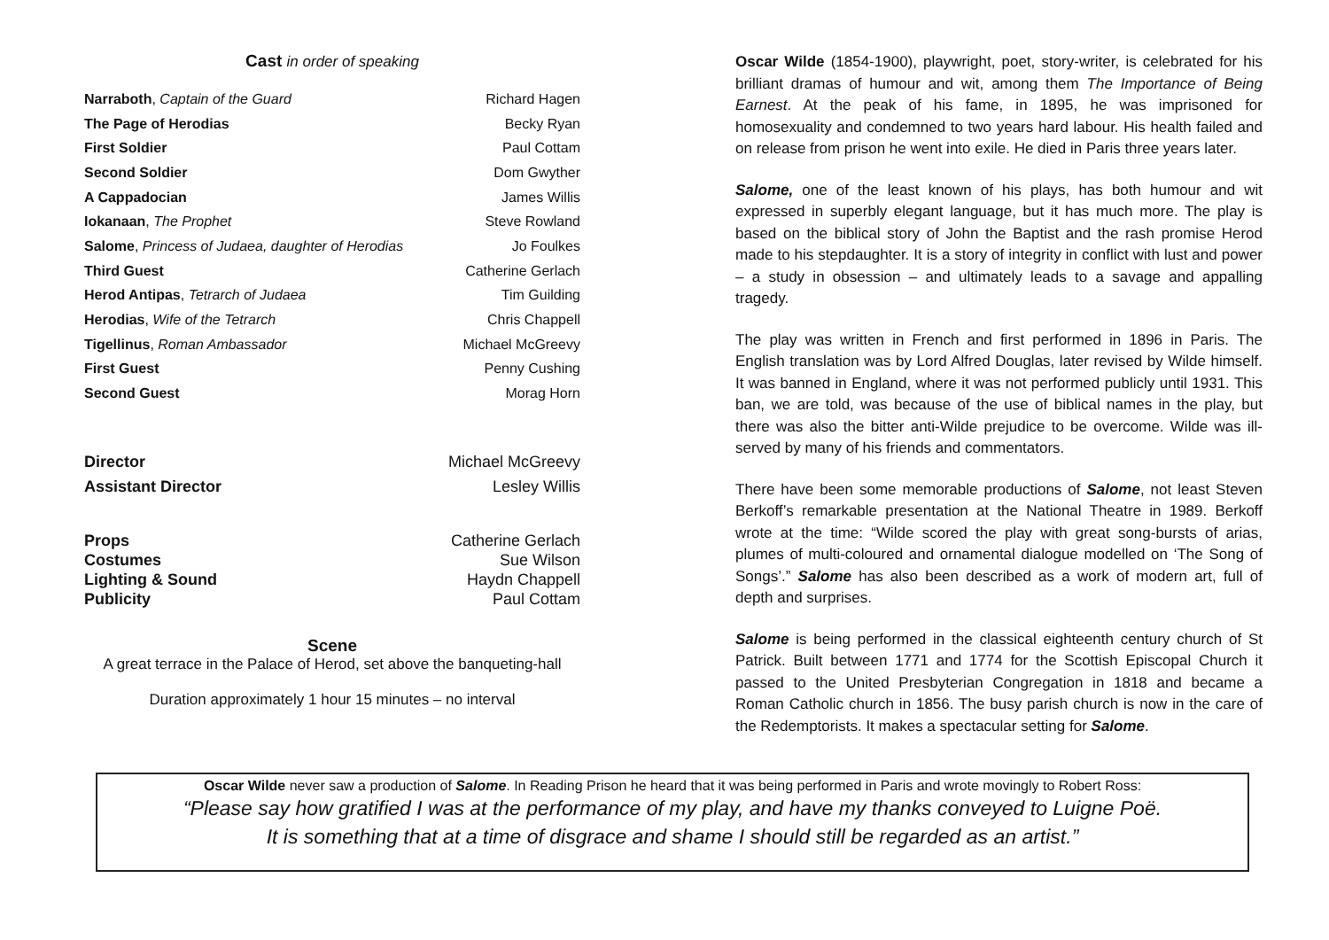Cast in order of speaking
| Narraboth , Captain of the Guard | Richard Hagen |
| The Page of Herodias | Becky Ryan |
| First Soldier | Paul Cottam |
| Second Soldier | Dom Gwyther |
| A Cappadocian | James Willis |
| Iokanaan , The Prophet | Steve Rowland |
| Salome , Princess of Judaea, daughter of Herodias | Jo Foulkes |
| Third Guest | Catherine Gerlach |
| Herod Antipas , Tetrarch of Judaea | Tim Guilding |
| Herodias , Wife of the Tetrarch | Chris Chappell |
| Tigellinus , Roman Ambassador | Michael McGreevy |
| First Guest | Penny Cushing |
| Second Guest | Morag Horn |
| Director | Michael McGreevy |
| Assistant Director | Lesley Willis |
| Props | Catherine Gerlach |
| Costumes | Sue Wilson |
| Lighting & Sound | Haydn Chappell |
| Publicity | Paul Cottam |
Scene
A great terrace in the Palace of Herod, set above the banqueting-hall
Duration approximately 1 hour 15 minutes – no interval
Oscar Wilde (1854-1900), playwright, poet, story-writer, is celebrated for his brilliant dramas of humour and wit, among them The Importance of Being Earnest. At the peak of his fame, in 1895, he was imprisoned for homosexuality and condemned to two years hard labour. His health failed and on release from prison he went into exile. He died in Paris three years later.
Salome, one of the least known of his plays, has both humour and wit expressed in superbly elegant language, but it has much more. The play is based on the biblical story of John the Baptist and the rash promise Herod made to his stepdaughter. It is a story of integrity in conflict with lust and power – a study in obsession – and ultimately leads to a savage and appalling tragedy.
The play was written in French and first performed in 1896 in Paris. The English translation was by Lord Alfred Douglas, later revised by Wilde himself. It was banned in England, where it was not performed publicly until 1931. This ban, we are told, was because of the use of biblical names in the play, but there was also the bitter anti-Wilde prejudice to be overcome. Wilde was ill-served by many of his friends and commentators.
There have been some memorable productions of Salome, not least Steven Berkoff’s remarkable presentation at the National Theatre in 1989. Berkoff wrote at the time: “Wilde scored the play with great song-bursts of arias, plumes of multi-coloured and ornamental dialogue modelled on ‘The Song of Songs’.” Salome has also been described as a work of modern art, full of depth and surprises.
Salome is being performed in the classical eighteenth century church of St Patrick. Built between 1771 and 1774 for the Scottish Episcopal Church it passed to the United Presbyterian Congregation in 1818 and became a Roman Catholic church in 1856. The busy parish church is now in the care of the Redemptorists. It makes a spectacular setting for Salome.
Oscar Wilde never saw a production of Salome. In Reading Prison he heard that it was being performed in Paris and wrote movingly to Robert Ross:
“Please say how gratified I was at the performance of my play, and have my thanks conveyed to Luigne Poë.
It is something that at a time of disgrace and shame I should still be regarded as an artist.”